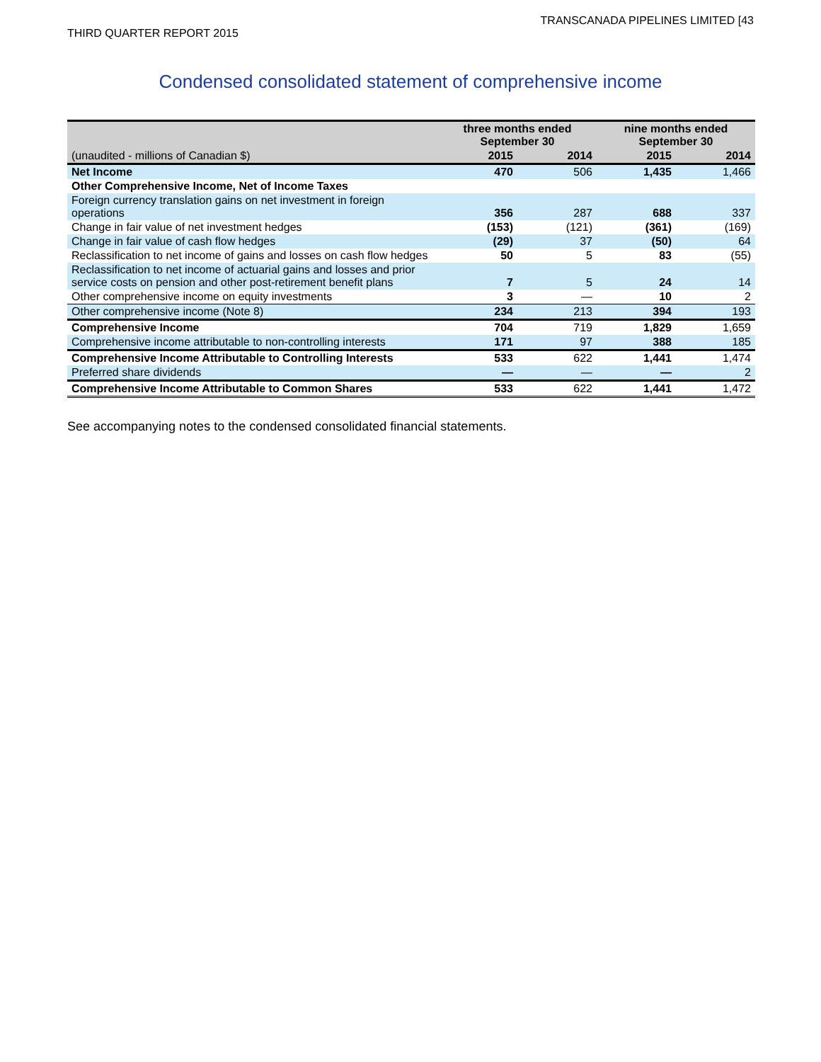TRANSCANADA PIPELINES LIMITED [43
THIRD QUARTER REPORT 2015
Condensed consolidated statement of comprehensive income
| (unaudited - millions of Canadian $) | three months ended September 30 | | nine months ended September 30 | |
| --- | --- | --- | --- | --- |
| | 2015 | 2014 | 2015 | 2014 |
| Net Income | 470 | 506 | 1,435 | 1,466 |
| Other Comprehensive Income, Net of Income Taxes | | | | |
| Foreign currency translation gains on net investment in foreign operations | 356 | 287 | 688 | 337 |
| Change in fair value of net investment hedges | (153) | (121) | (361) | (169) |
| Change in fair value of cash flow hedges | (29) | 37 | (50) | 64 |
| Reclassification to net income of gains and losses on cash flow hedges | 50 | 5 | 83 | (55) |
| Reclassification to net income of actuarial gains and losses and prior service costs on pension and other post-retirement benefit plans | 7 | 5 | 24 | 14 |
| Other comprehensive income on equity investments | 3 | — | 10 | 2 |
| Other comprehensive income (Note 8) | 234 | 213 | 394 | 193 |
| Comprehensive Income | 704 | 719 | 1,829 | 1,659 |
| Comprehensive income attributable to non-controlling interests | 171 | 97 | 388 | 185 |
| Comprehensive Income Attributable to Controlling Interests | 533 | 622 | 1,441 | 1,474 |
| Preferred share dividends | — | — | — | 2 |
| Comprehensive Income Attributable to Common Shares | 533 | 622 | 1,441 | 1,472 |
See accompanying notes to the condensed consolidated financial statements.